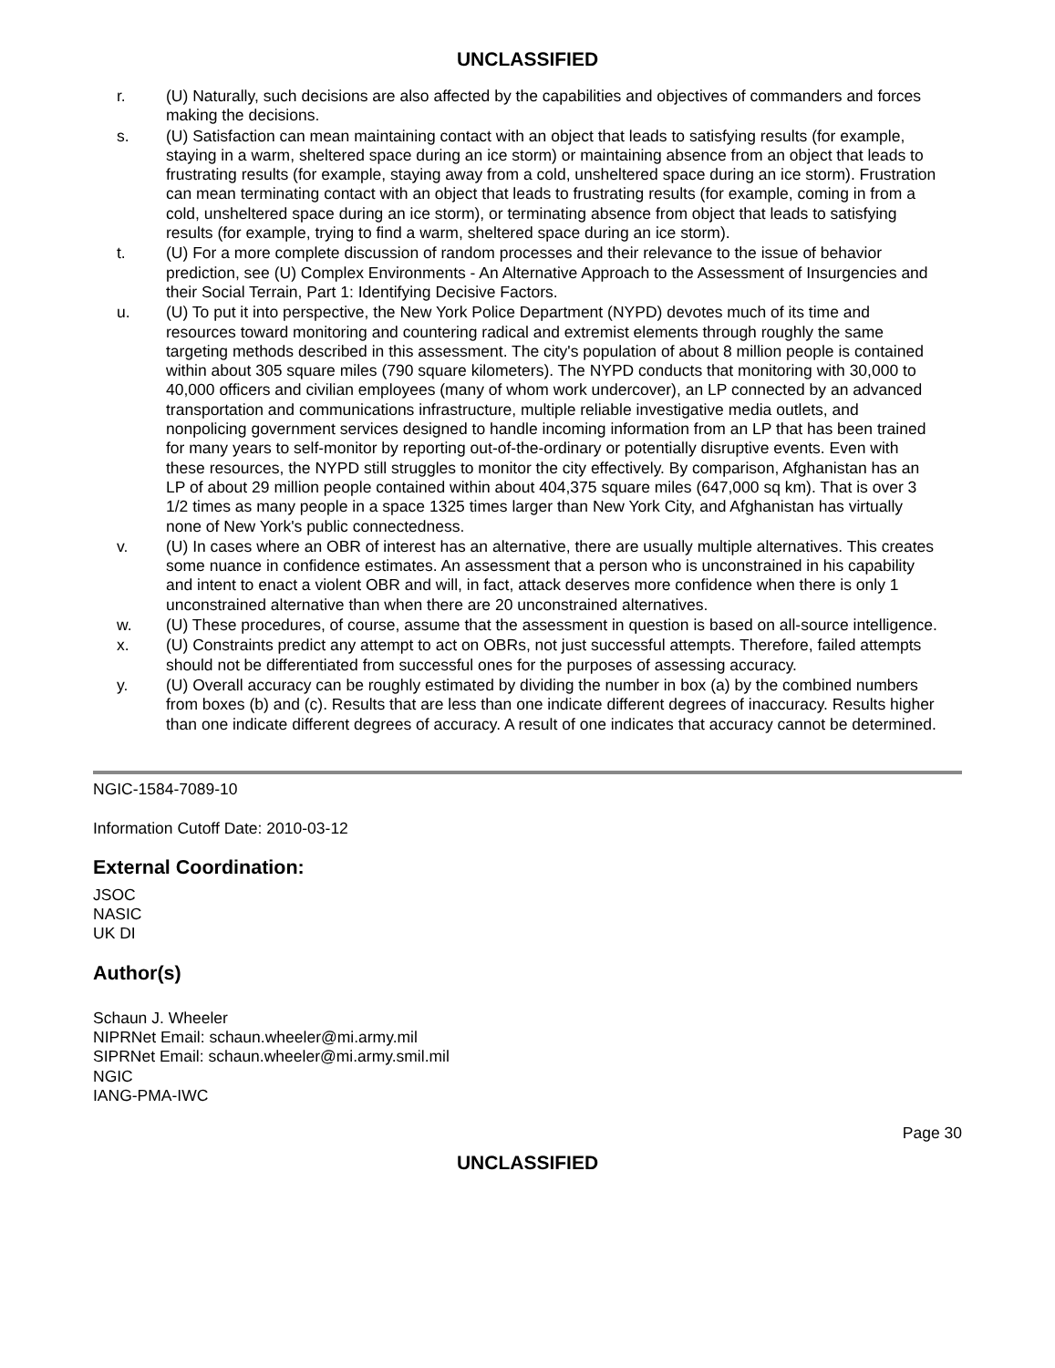UNCLASSIFIED
r. (U) Naturally, such decisions are also affected by the capabilities and objectives of commanders and forces making the decisions.
s. (U) Satisfaction can mean maintaining contact with an object that leads to satisfying results (for example, staying in a warm, sheltered space during an ice storm) or maintaining absence from an object that leads to frustrating results (for example, staying away from a cold, unsheltered space during an ice storm). Frustration can mean terminating contact with an object that leads to frustrating results (for example, coming in from a cold, unsheltered space during an ice storm), or terminating absence from object that leads to satisfying results (for example, trying to find a warm, sheltered space during an ice storm).
t. (U) For a more complete discussion of random processes and their relevance to the issue of behavior prediction, see (U) Complex Environments - An Alternative Approach to the Assessment of Insurgencies and their Social Terrain, Part 1: Identifying Decisive Factors.
u. (U) To put it into perspective, the New York Police Department (NYPD) devotes much of its time and resources toward monitoring and countering radical and extremist elements through roughly the same targeting methods described in this assessment. The city's population of about 8 million people is contained within about 305 square miles (790 square kilometers). The NYPD conducts that monitoring with 30,000 to 40,000 officers and civilian employees (many of whom work undercover), an LP connected by an advanced transportation and communications infrastructure, multiple reliable investigative media outlets, and nonpolicing government services designed to handle incoming information from an LP that has been trained for many years to self-monitor by reporting out-of-the-ordinary or potentially disruptive events. Even with these resources, the NYPD still struggles to monitor the city effectively. By comparison, Afghanistan has an LP of about 29 million people contained within about 404,375 square miles (647,000 sq km). That is over 3 1/2 times as many people in a space 1325 times larger than New York City, and Afghanistan has virtually none of New York's public connectedness.
v. (U) In cases where an OBR of interest has an alternative, there are usually multiple alternatives. This creates some nuance in confidence estimates. An assessment that a person who is unconstrained in his capability and intent to enact a violent OBR and will, in fact, attack deserves more confidence when there is only 1 unconstrained alternative than when there are 20 unconstrained alternatives.
w. (U) These procedures, of course, assume that the assessment in question is based on all-source intelligence.
x. (U) Constraints predict any attempt to act on OBRs, not just successful attempts. Therefore, failed attempts should not be differentiated from successful ones for the purposes of assessing accuracy.
y. (U) Overall accuracy can be roughly estimated by dividing the number in box (a) by the combined numbers from boxes (b) and (c). Results that are less than one indicate different degrees of inaccuracy. Results higher than one indicate different degrees of accuracy. A result of one indicates that accuracy cannot be determined.
NGIC-1584-7089-10
Information Cutoff Date: 2010-03-12
External Coordination:
JSOC
NASIC
UK DI
Author(s)
Schaun J. Wheeler
NIPRNet Email: schaun.wheeler@mi.army.mil
SIPRNet Email: schaun.wheeler@mi.army.smil.mil
NGIC
IANG-PMA-IWC
Page 30
UNCLASSIFIED